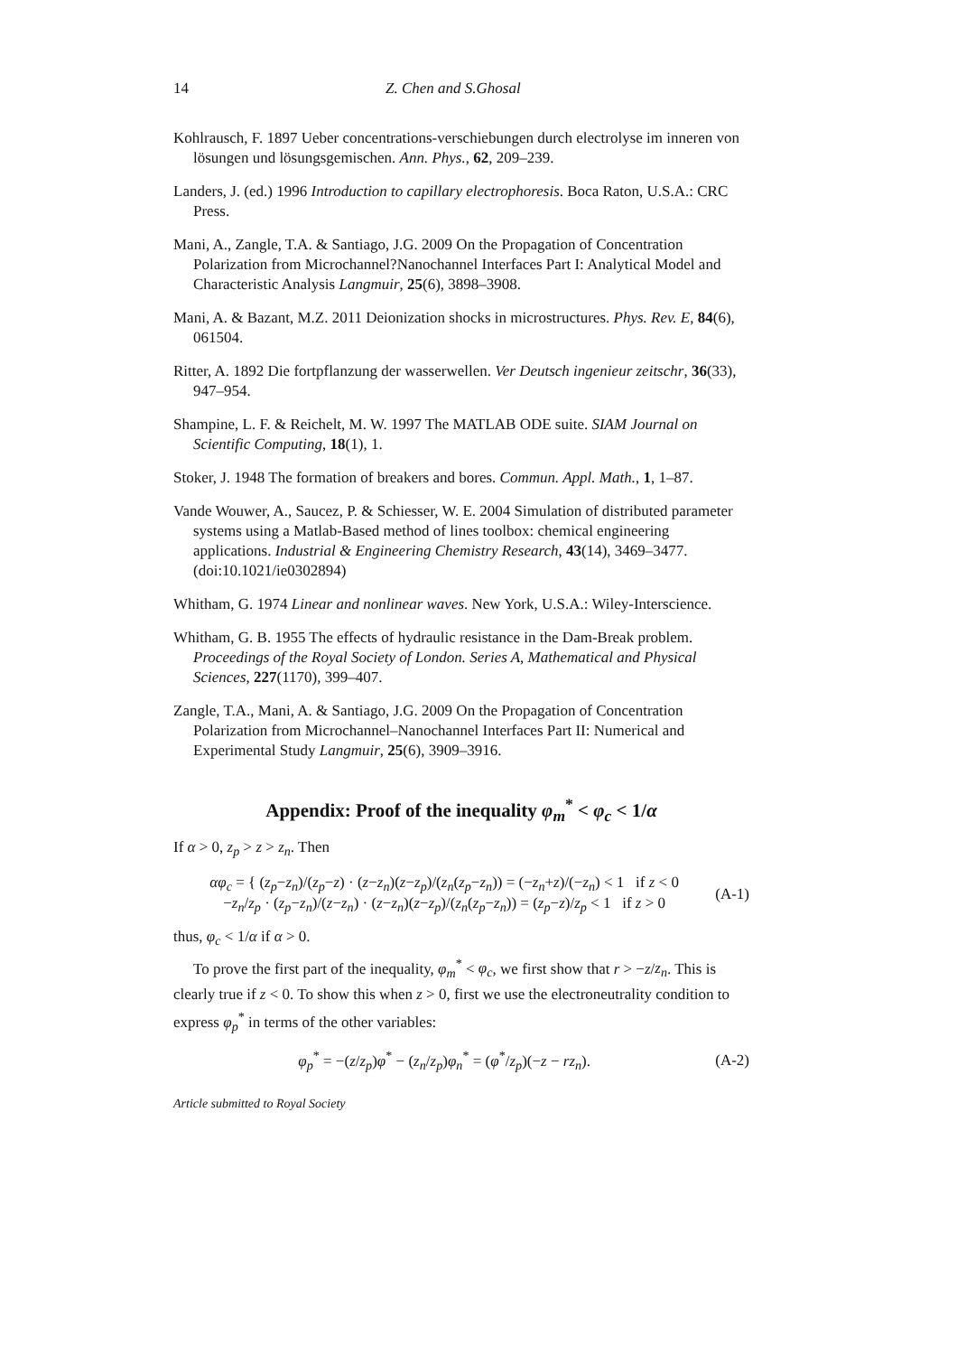14 Z. Chen and S.Ghosal
Kohlrausch, F. 1897 Ueber concentrations-verschiebungen durch electrolyse im inneren von lösungen und lösungsgemischen. Ann. Phys., 62, 209–239.
Landers, J. (ed.) 1996 Introduction to capillary electrophoresis. Boca Raton, U.S.A.: CRC Press.
Mani, A., Zangle, T.A. & Santiago, J.G. 2009 On the Propagation of Concentration Polarization from Microchannel?Nanochannel Interfaces Part I: Analytical Model and Characteristic Analysis Langmuir, 25(6), 3898–3908.
Mani, A. & Bazant, M.Z. 2011 Deionization shocks in microstructures. Phys. Rev. E, 84(6), 061504.
Ritter, A. 1892 Die fortpflanzung der wasserwellen. Ver Deutsch ingenieur zeitschr, 36(33), 947–954.
Shampine, L. F. & Reichelt, M. W. 1997 The MATLAB ODE suite. SIAM Journal on Scientific Computing, 18(1), 1.
Stoker, J. 1948 The formation of breakers and bores. Commun. Appl. Math., 1, 1–87.
Vande Wouwer, A., Saucez, P. & Schiesser, W. E. 2004 Simulation of distributed parameter systems using a Matlab-Based method of lines toolbox: chemical engineering applications. Industrial & Engineering Chemistry Research, 43(14), 3469–3477. (doi:10.1021/ie0302894)
Whitham, G. 1974 Linear and nonlinear waves. New York, U.S.A.: Wiley-Interscience.
Whitham, G. B. 1955 The effects of hydraulic resistance in the Dam-Break problem. Proceedings of the Royal Society of London. Series A, Mathematical and Physical Sciences, 227(1170), 399–407.
Zangle, T.A., Mani, A. & Santiago, J.G. 2009 On the Propagation of Concentration Polarization from Microchannel–Nanochannel Interfaces Part II: Numerical and Experimental Study Langmuir, 25(6), 3909–3916.
Appendix: Proof of the inequality φ<sub>m</sub><sup>*</sup> < φ<sub>c</sub> < 1/α
If α > 0, z<sub>p</sub> > z > z<sub>n</sub>. Then
αφ<sub>c</sub> = { (z<sub>p</sub>−z<sub>n</sub>)/(z<sub>p</sub>−z) · (z−z<sub>n</sub>)(z−z<sub>p</sub>)/(z<sub>n</sub>(z<sub>p</sub>−z<sub>n</sub>)) = (−z<sub>n</sub>+z)/(−z<sub>n</sub>) < 1 if z < 0
−z<sub>n</sub>/z<sub>p</sub> · (z<sub>p</sub>−z<sub>n</sub>)/(z−z<sub>n</sub>) · (z−z<sub>n</sub>)(z−z<sub>p</sub>)/(z<sub>n</sub>(z<sub>p</sub>−z<sub>n</sub>)) = (z<sub>p</sub>−z)/z<sub>p</sub> < 1 if z > 0
(A-1)
thus, φ<sub>c</sub> < 1/α if α > 0.
To prove the first part of the inequality, φ<sub>m</sub><sup>*</sup> < φ<sub>c</sub>, we first show that r > −z/z<sub>n</sub>. This is clearly true if z < 0. To show this when z > 0, first we use the electroneutrality condition to express φ<sub>p</sub><sup>*</sup> in terms of the other variables:
φ<sub>p</sub><sup>*</sup> = −(z/z<sub>p</sub>)φ<sup>*</sup> − (z<sub>n</sub>/z<sub>p</sub>)φ<sub>n</sub><sup>*</sup> = (φ<sup>*</sup>/z<sub>p</sub>)(−z − rz<sub>n</sub>).
(A-2)
Article submitted to Royal Society